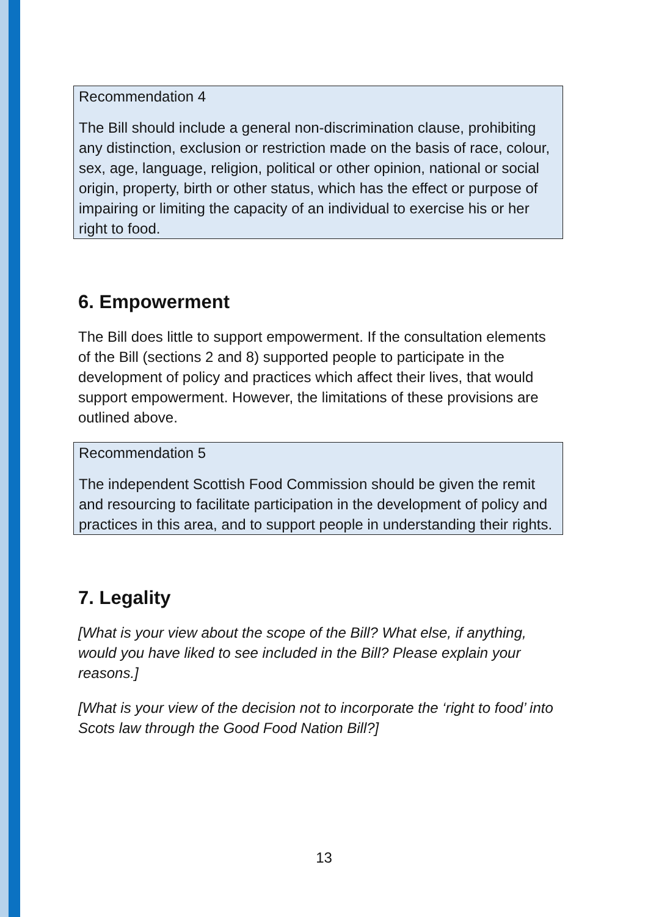Recommendation 4
The Bill should include a general non-discrimination clause, prohibiting any distinction, exclusion or restriction made on the basis of race, colour, sex, age, language, religion, political or other opinion, national or social origin, property, birth or other status, which has the effect or purpose of impairing or limiting the capacity of an individual to exercise his or her right to food.
6. Empowerment
The Bill does little to support empowerment. If the consultation elements of the Bill (sections 2 and 8) supported people to participate in the development of policy and practices which affect their lives, that would support empowerment. However, the limitations of these provisions are outlined above.
Recommendation 5
The independent Scottish Food Commission should be given the remit and resourcing to facilitate participation in the development of policy and practices in this area, and to support people in understanding their rights.
7. Legality
[What is your view about the scope of the Bill? What else, if anything, would you have liked to see included in the Bill? Please explain your reasons.]
[What is your view of the decision not to incorporate the ‘right to food’ into Scots law through the Good Food Nation Bill?]
13